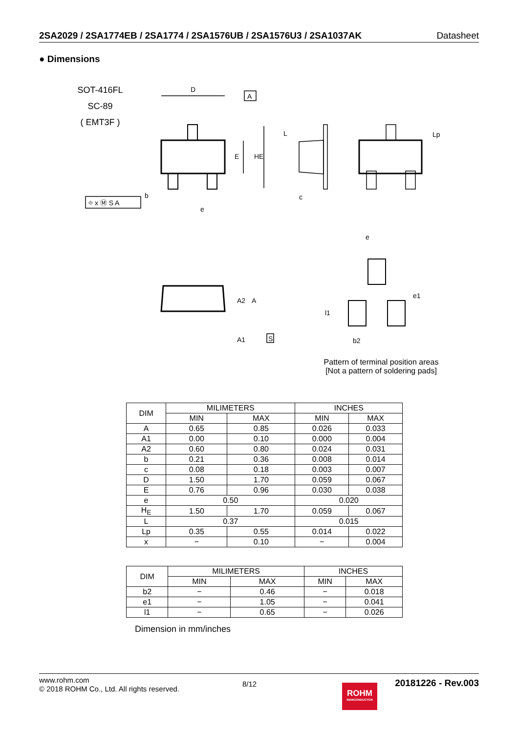2SA2029 / 2SA1774EB / 2SA1774 / 2SA1576UB / 2SA1576U3 / 2SA1037AK Datasheet
● Dimensions
SOT-416FL
SC-89
( EMT3F )
D
A
E
HE
⌖ x Ⓜ S A
b
e
L
c
Lp
A2
A
A1
S
e
e1
l1
b2
Pattern of terminal position areas
[Not a pattern of soldering pads]
| DIM | MILIMETERS | | INCHES | |
| | MIN | MAX | MIN | MAX |
| A | 0.65 | 0.85 | 0.026 | 0.033 |
| A1 | 0.00 | 0.10 | 0.000 | 0.004 |
| A2 | 0.60 | 0.80 | 0.024 | 0.031 |
| b | 0.21 | 0.36 | 0.008 | 0.014 |
| c | 0.08 | 0.18 | 0.003 | 0.007 |
| D | 1.50 | 1.70 | 0.059 | 0.067 |
| E | 0.76 | 0.96 | 0.030 | 0.038 |
| e | 0.50 | | 0.020 | |
| H<sub>E</sub> | 1.50 | 1.70 | 0.059 | 0.067 |
| L | 0.37 | | 0.015 | |
| Lp | 0.35 | 0.55 | 0.014 | 0.022 |
| x | − | 0.10 | − | 0.004 |
| DIM | MILIMETERS | | INCHES | |
| | MIN | MAX | MIN | MAX |
| b2 | − | 0.46 | − | 0.018 |
| e1 | − | 1.05 | − | 0.041 |
| l1 | − | 0.65 | − | 0.026 |
Dimension in mm/inches
www.rohm.com
© 2018 ROHM Co., Ltd. All rights reserved.
8/12
ROHM
SEMICONDUCTOR
20181226 - Rev.003